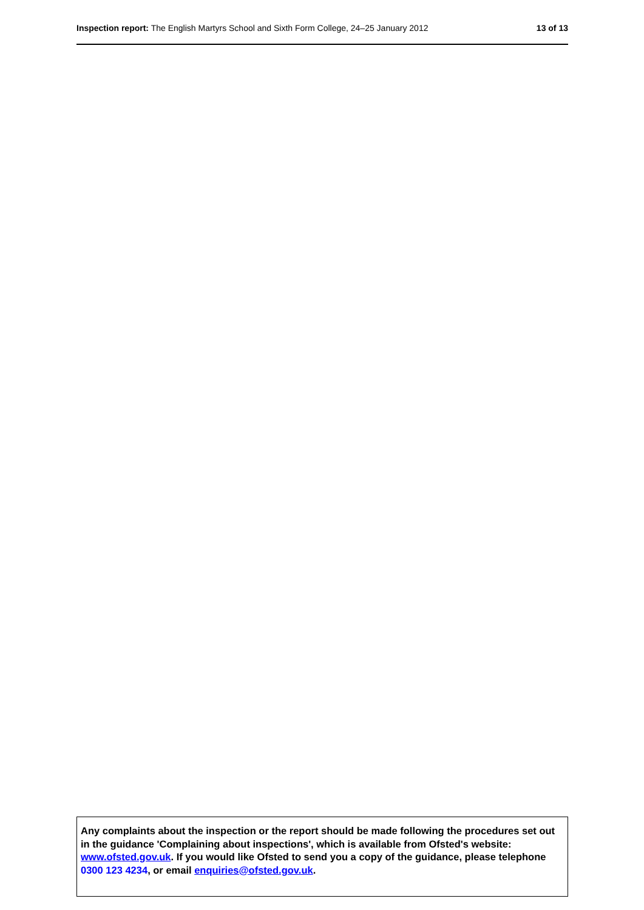Inspection report: The English Martyrs School and Sixth Form College, 24–25 January 2012 13 of 13
Any complaints about the inspection or the report should be made following the procedures set out in the guidance 'Complaining about inspections', which is available from Ofsted's website: www.ofsted.gov.uk. If you would like Ofsted to send you a copy of the guidance, please telephone 0300 123 4234, or email enquiries@ofsted.gov.uk.